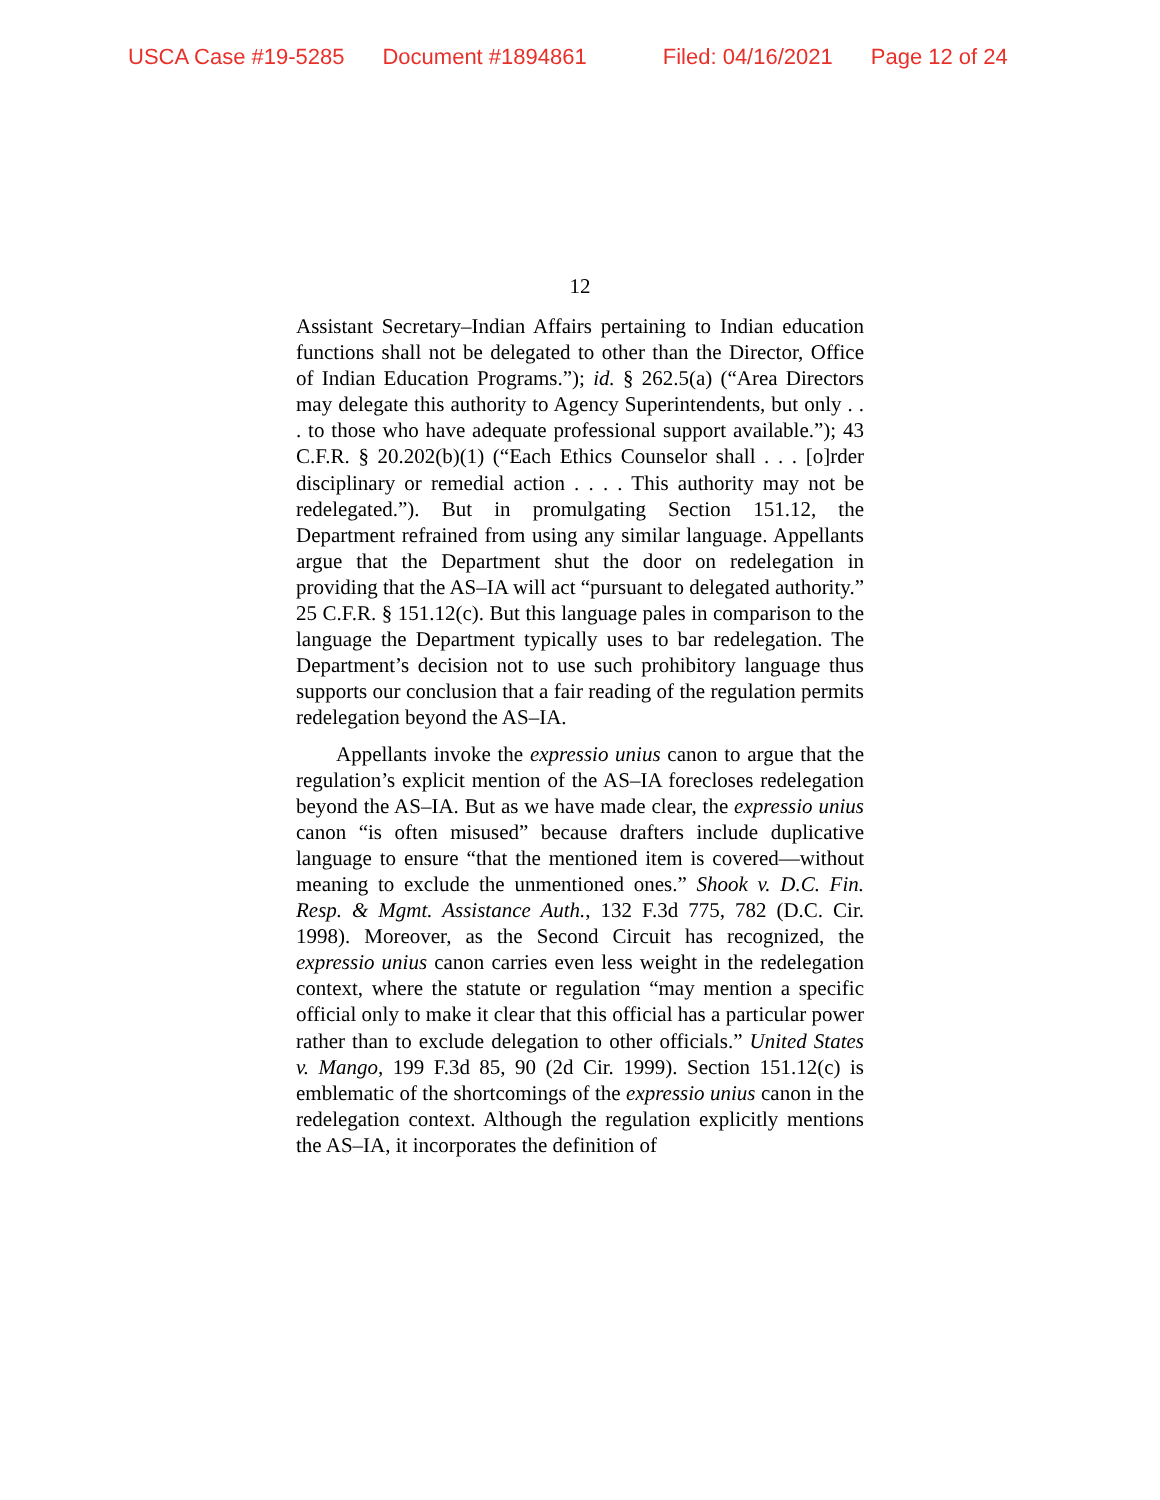USCA Case #19-5285 Document #1894861 Filed: 04/16/2021 Page 12 of 24
12
Assistant Secretary–Indian Affairs pertaining to Indian education functions shall not be delegated to other than the Director, Office of Indian Education Programs.”); id. § 262.5(a) (“Area Directors may delegate this authority to Agency Superintendents, but only . . . to those who have adequate professional support available.”); 43 C.F.R. § 20.202(b)(1) (“Each Ethics Counselor shall . . . [o]rder disciplinary or remedial action . . . . This authority may not be redelegated.”). But in promulgating Section 151.12, the Department refrained from using any similar language. Appellants argue that the Department shut the door on redelegation in providing that the AS–IA will act “pursuant to delegated authority.” 25 C.F.R. § 151.12(c). But this language pales in comparison to the language the Department typically uses to bar redelegation. The Department’s decision not to use such prohibitory language thus supports our conclusion that a fair reading of the regulation permits redelegation beyond the AS–IA.
Appellants invoke the expressio unius canon to argue that the regulation’s explicit mention of the AS–IA forecloses redelegation beyond the AS–IA. But as we have made clear, the expressio unius canon “is often misused” because drafters include duplicative language to ensure “that the mentioned item is covered—without meaning to exclude the unmentioned ones.” Shook v. D.C. Fin. Resp. & Mgmt. Assistance Auth., 132 F.3d 775, 782 (D.C. Cir. 1998). Moreover, as the Second Circuit has recognized, the expressio unius canon carries even less weight in the redelegation context, where the statute or regulation “may mention a specific official only to make it clear that this official has a particular power rather than to exclude delegation to other officials.” United States v. Mango, 199 F.3d 85, 90 (2d Cir. 1999). Section 151.12(c) is emblematic of the shortcomings of the expressio unius canon in the redelegation context. Although the regulation explicitly mentions the AS–IA, it incorporates the definition of